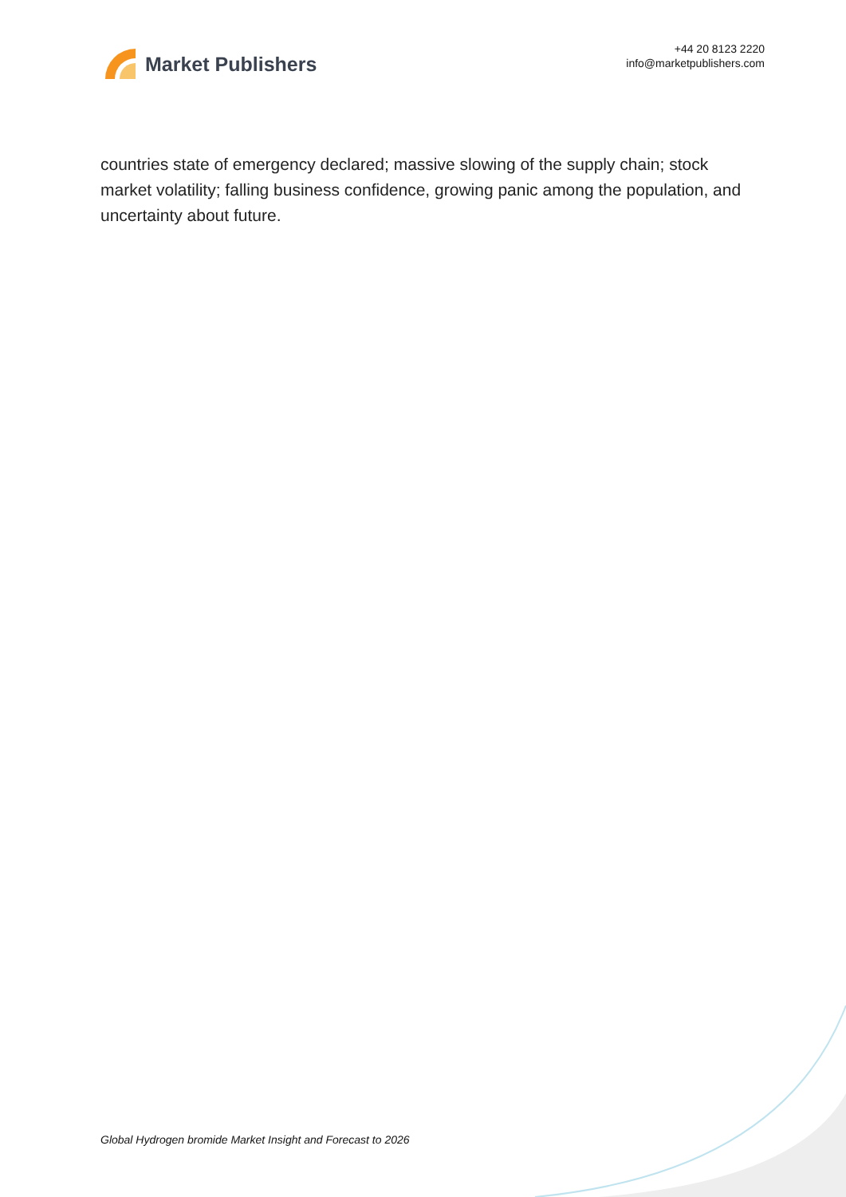Market Publishers
+44 20 8123 2220
info@marketpublishers.com
countries state of emergency declared; massive slowing of the supply chain; stock market volatility; falling business confidence, growing panic among the population, and uncertainty about future.
Global Hydrogen bromide Market Insight and Forecast to 2026